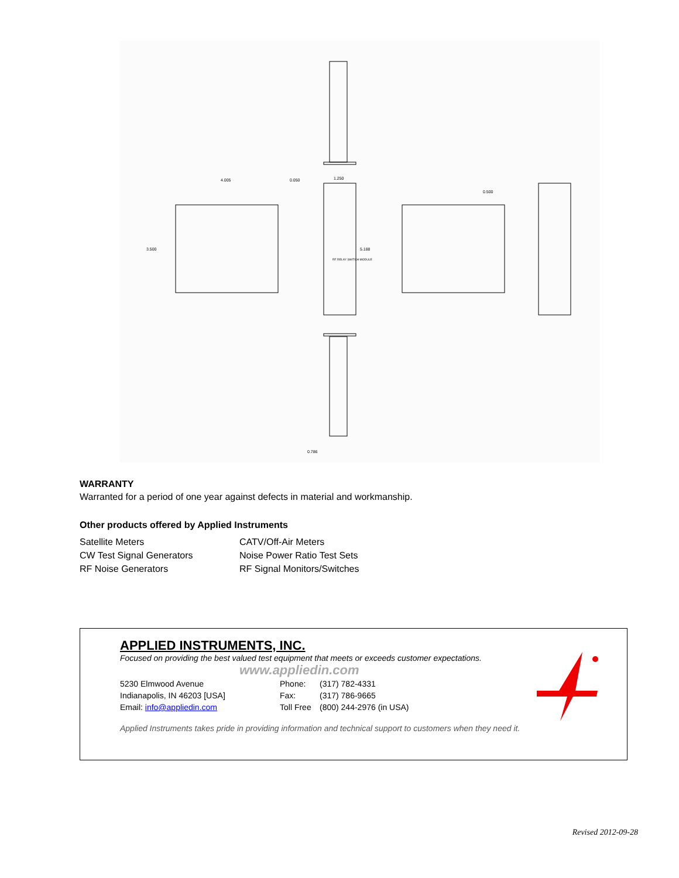3.500
5.188
4.005
0.050
1.250
0.500
0.786
RF RELAY SWITCH MODULE
WARRANTY
Warranted for a period of one year against defects in material and workmanship.
Other products offered by Applied Instruments
Satellite Meters
CATV/Off-Air Meters
CW Test Signal Generators
Noise Power Ratio Test Sets
RF Noise Generators
RF Signal Monitors/Switches
APPLIED INSTRUMENTS, INC.
Focused on providing the best valued test equipment that meets or exceeds customer expectations.
www.appliedin.com
5230 Elmwood Avenue
Phone:
(317) 782-4331
Indianapolis, IN 46203 [USA]
Fax:
(317) 786-9665
Email: info@appliedin.com
Toll Free
(800) 244-2976 (in USA)
Applied Instruments takes pride in providing information and technical support to customers when they need it.
Revised 2012-09-28